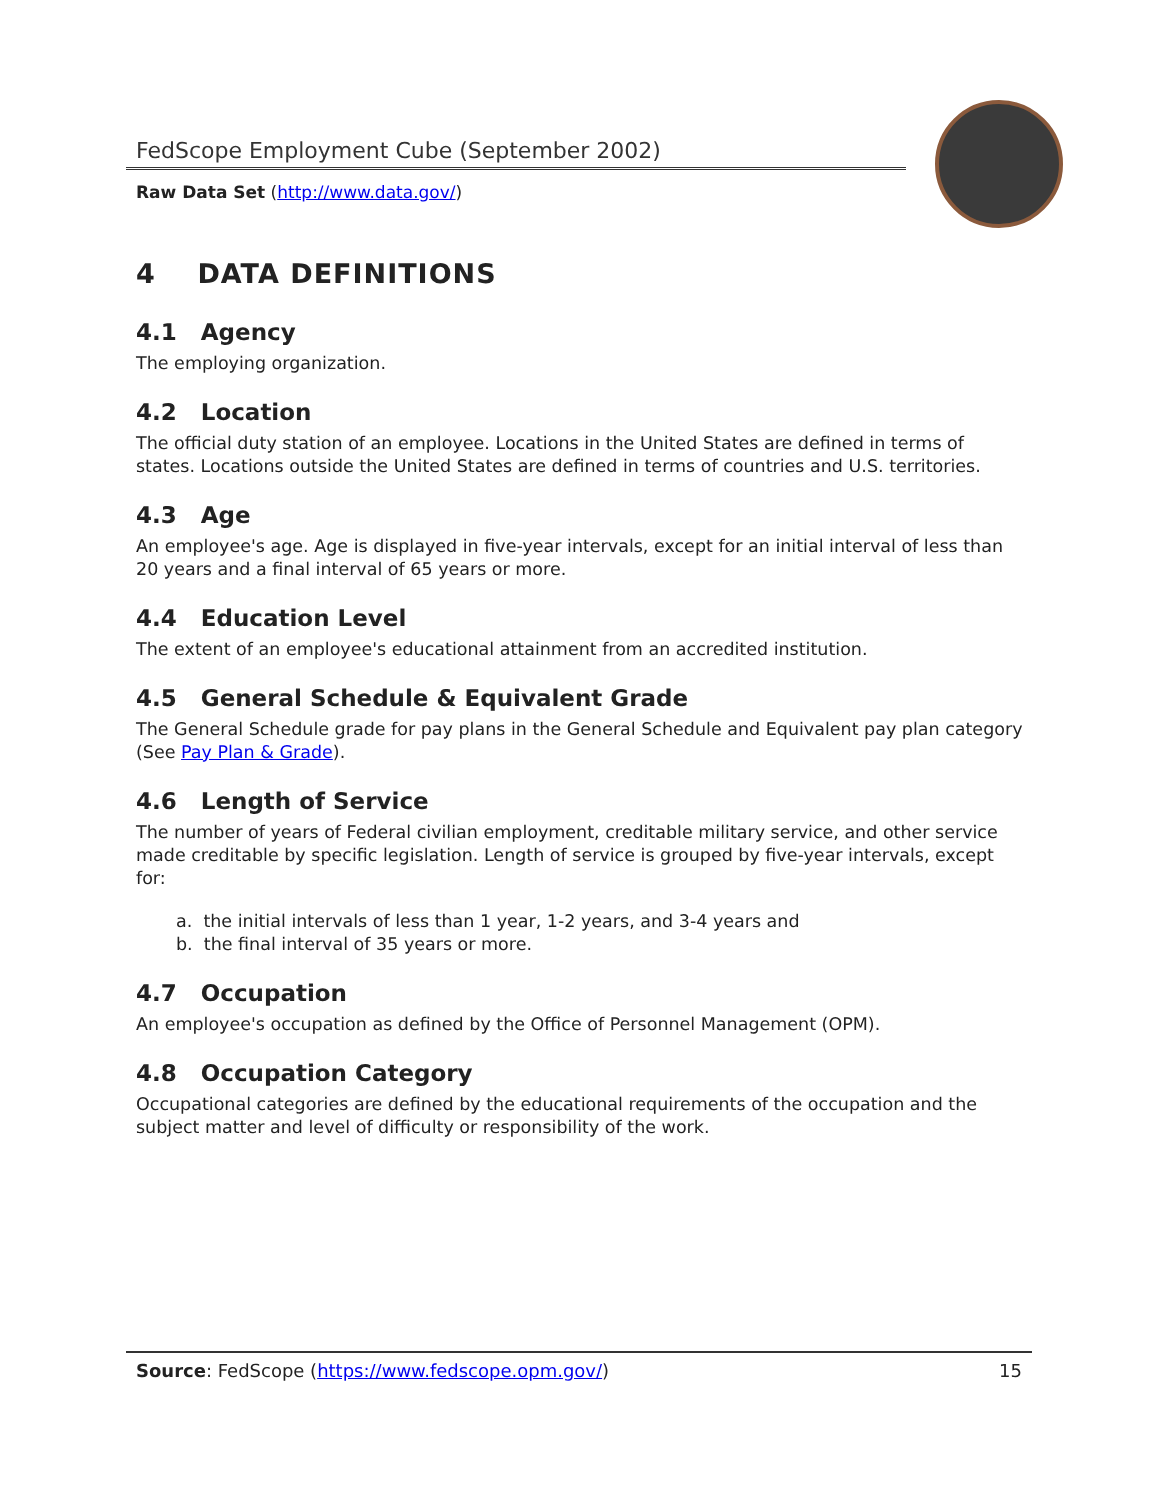FedScope Employment Cube (September 2002)
Raw Data Set (http://www.data.gov/)
4 DATA DEFINITIONS
4.1 Agency
The employing organization.
4.2 Location
The official duty station of an employee. Locations in the United States are defined in terms of states. Locations outside the United States are defined in terms of countries and U.S. territories.
4.3 Age
An employee's age. Age is displayed in five-year intervals, except for an initial interval of less than 20 years and a final interval of 65 years or more.
4.4 Education Level
The extent of an employee's educational attainment from an accredited institution.
4.5 General Schedule & Equivalent Grade
The General Schedule grade for pay plans in the General Schedule and Equivalent pay plan category (See Pay Plan & Grade).
4.6 Length of Service
The number of years of Federal civilian employment, creditable military service, and other service made creditable by specific legislation. Length of service is grouped by five-year intervals, except for:
a. the initial intervals of less than 1 year, 1-2 years, and 3-4 years and
b. the final interval of 35 years or more.
4.7 Occupation
An employee's occupation as defined by the Office of Personnel Management (OPM).
4.8 Occupation Category
Occupational categories are defined by the educational requirements of the occupation and the subject matter and level of difficulty or responsibility of the work.
Source: FedScope (https://www.fedscope.opm.gov/) 15